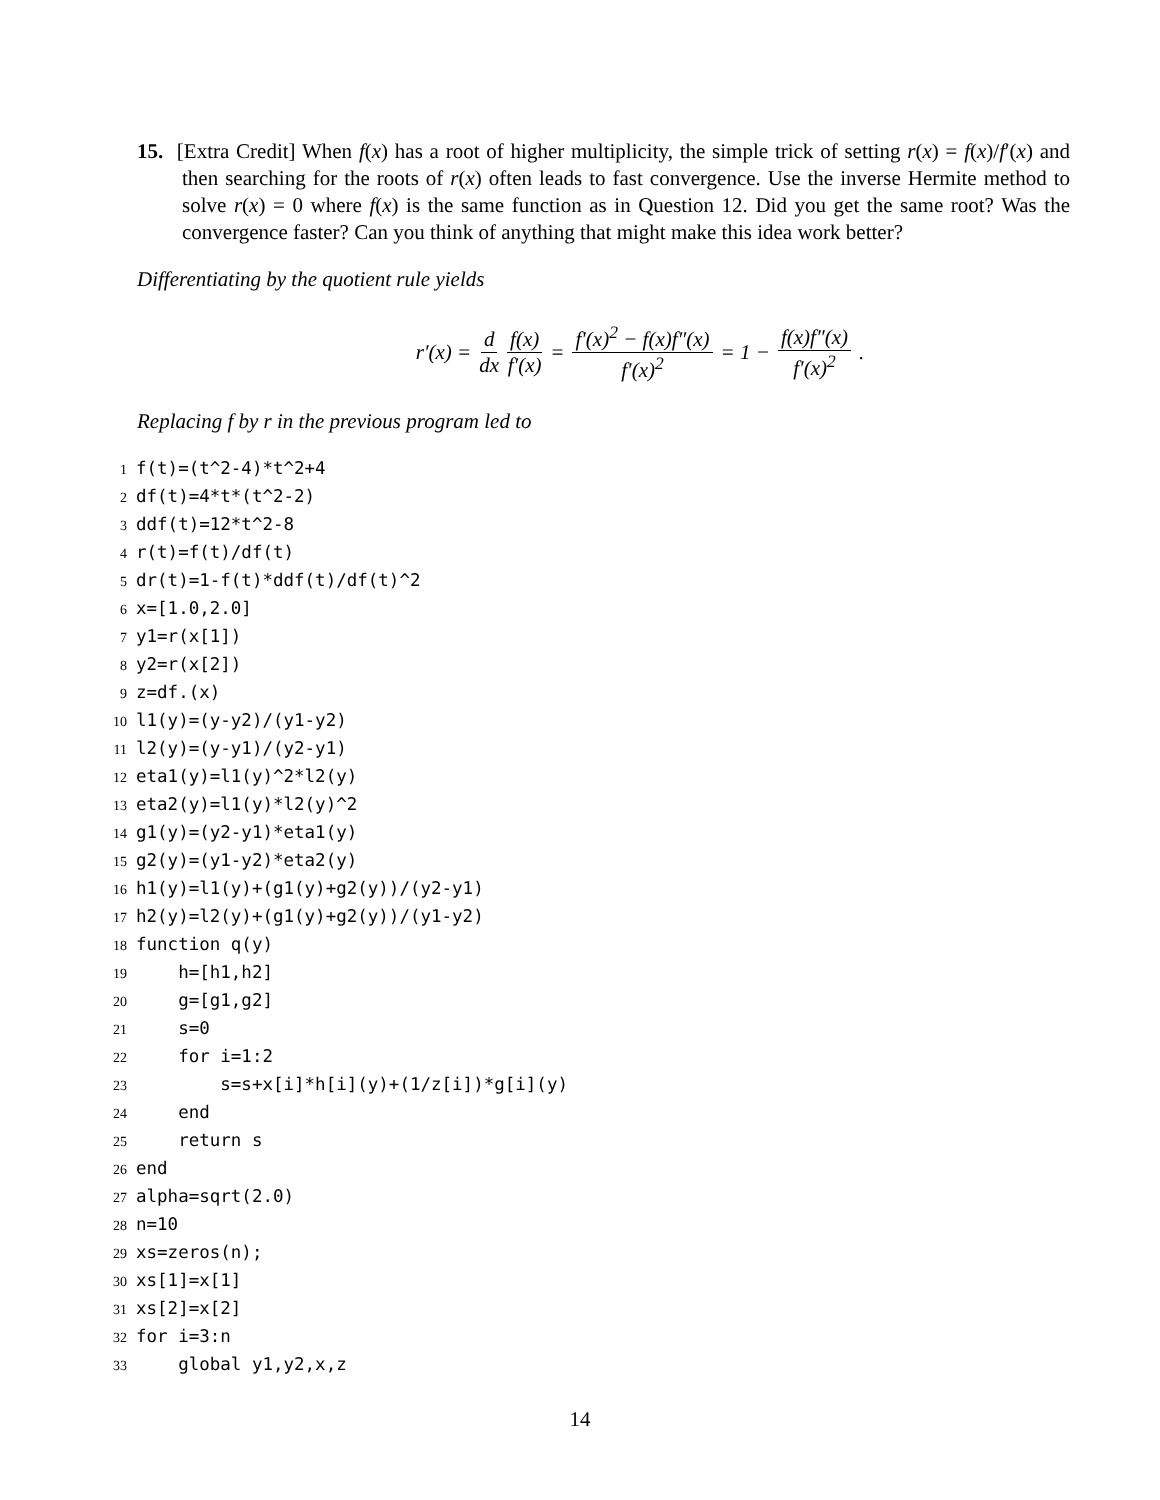15. [Extra Credit] When f(x) has a root of higher multiplicity, the simple trick of setting r(x) = f(x)/f′(x) and then searching for the roots of r(x) often leads to fast convergence. Use the inverse Hermite method to solve r(x) = 0 where f(x) is the same function as in Question 12. Did you get the same root? Was the convergence faster? Can you think of anything that might make this idea work better?
Differentiating by the quotient rule yields
r′(x) = d dx f(x) f′(x) = f′(x)<sup>2</sup> − f(x)f″(x) f′(x)<sup>2</sup> = 1 − f(x)f″(x) f′(x)<sup>2</sup>.
Replacing f by r in the previous program led to
1f(t)=(t^2-4)*t^2+4
2df(t)=4*t*(t^2-2)
3ddf(t)=12*t^2-8
4r(t)=f(t)/df(t)
5dr(t)=1-f(t)*ddf(t)/df(t)^2
6x=[1.0,2.0]
7y1=r(x[1])
8y2=r(x[2])
9z=df.(x)
10l1(y)=(y-y2)/(y1-y2)
11l2(y)=(y-y1)/(y2-y1)
12eta1(y)=l1(y)^2*l2(y)
13eta2(y)=l1(y)*l2(y)^2
14g1(y)=(y2-y1)*eta1(y)
15g2(y)=(y1-y2)*eta2(y)
16h1(y)=l1(y)+(g1(y)+g2(y))/(y2-y1)
17h2(y)=l2(y)+(g1(y)+g2(y))/(y1-y2)
18function q(y)
19    h=[h1,h2]
20    g=[g1,g2]
21    s=0
22    for i=1:2
23        s=s+x[i]*h[i](y)+(1/z[i])*g[i](y)
24    end
25    return s
26end
27alpha=sqrt(2.0)
28n=10
29xs=zeros(n);
30xs[1]=x[1]
31xs[2]=x[2]
32for i=3:n
33    global y1,y2,x,z
14